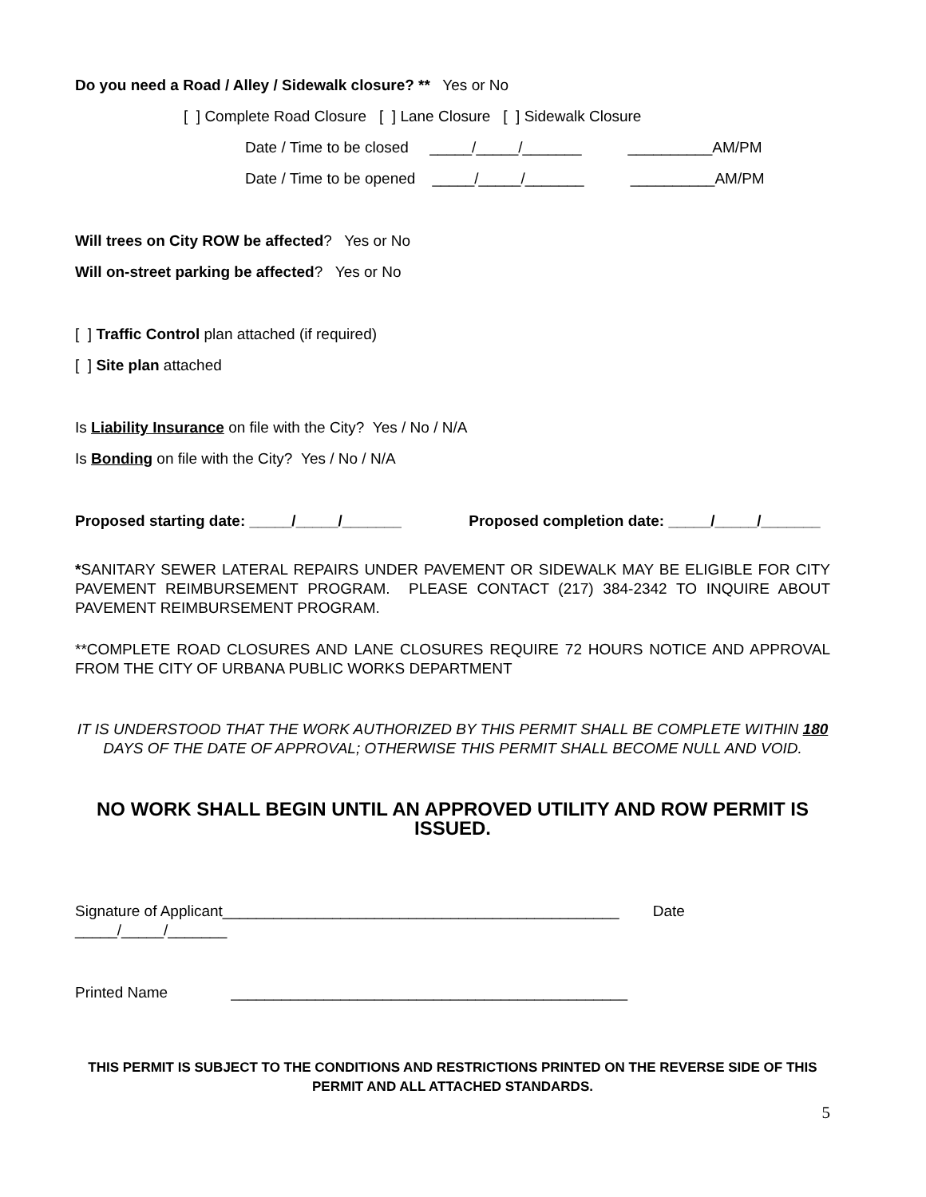Do you need a Road / Alley / Sidewalk closure? ** Yes or No
[ ] Complete Road Closure [ ] Lane Closure [ ] Sidewalk Closure
Date / Time to be closed _____/_____/_______ __________AM/PM
Date / Time to be opened _____/_____/_______ __________AM/PM
Will trees on City ROW be affected? Yes or No
Will on-street parking be affected? Yes or No
[ ] Traffic Control plan attached (if required)
[ ] Site plan attached
Is Liability Insurance on file with the City? Yes / No / N/A
Is Bonding on file with the City? Yes / No / N/A
Proposed starting date: _____/_____/_______ Proposed completion date: _____/_____/_______
*SANITARY SEWER LATERAL REPAIRS UNDER PAVEMENT OR SIDEWALK MAY BE ELIGIBLE FOR CITY PAVEMENT REIMBURSEMENT PROGRAM. PLEASE CONTACT (217) 384-2342 TO INQUIRE ABOUT PAVEMENT REIMBURSEMENT PROGRAM.
**COMPLETE ROAD CLOSURES AND LANE CLOSURES REQUIRE 72 HOURS NOTICE AND APPROVAL FROM THE CITY OF URBANA PUBLIC WORKS DEPARTMENT
IT IS UNDERSTOOD THAT THE WORK AUTHORIZED BY THIS PERMIT SHALL BE COMPLETE WITHIN 180 DAYS OF THE DATE OF APPROVAL; OTHERWISE THIS PERMIT SHALL BECOME NULL AND VOID.
NO WORK SHALL BEGIN UNTIL AN APPROVED UTILITY AND ROW PERMIT IS ISSUED.
Signature of Applicant_______________________________________________ Date _____/_____/_______
Printed Name _______________________________________________
THIS PERMIT IS SUBJECT TO THE CONDITIONS AND RESTRICTIONS PRINTED ON THE REVERSE SIDE OF THIS PERMIT AND ALL ATTACHED STANDARDS.
5